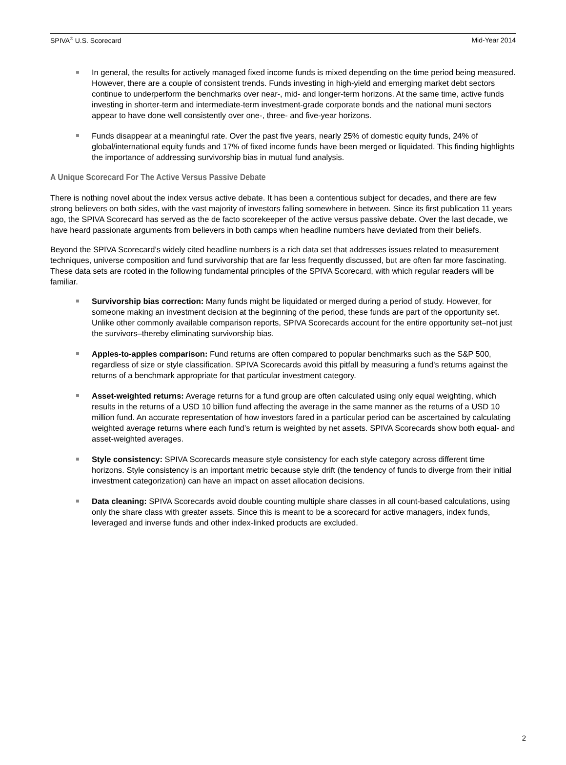SPIVA<sup>®</sup> U.S. Scorecard Mid-Year 2014
In general, the results for actively managed fixed income funds is mixed depending on the time period being measured. However, there are a couple of consistent trends. Funds investing in high-yield and emerging market debt sectors continue to underperform the benchmarks over near-, mid- and longer-term horizons. At the same time, active funds investing in shorter-term and intermediate-term investment-grade corporate bonds and the national muni sectors appear to have done well consistently over one-, three- and five-year horizons.
Funds disappear at a meaningful rate. Over the past five years, nearly 25% of domestic equity funds, 24% of global/international equity funds and 17% of fixed income funds have been merged or liquidated. This finding highlights the importance of addressing survivorship bias in mutual fund analysis.
A Unique Scorecard For The Active Versus Passive Debate
There is nothing novel about the index versus active debate. It has been a contentious subject for decades, and there are few strong believers on both sides, with the vast majority of investors falling somewhere in between. Since its first publication 11 years ago, the SPIVA Scorecard has served as the de facto scorekeeper of the active versus passive debate. Over the last decade, we have heard passionate arguments from believers in both camps when headline numbers have deviated from their beliefs.
Beyond the SPIVA Scorecard’s widely cited headline numbers is a rich data set that addresses issues related to measurement techniques, universe composition and fund survivorship that are far less frequently discussed, but are often far more fascinating. These data sets are rooted in the following fundamental principles of the SPIVA Scorecard, with which regular readers will be familiar.
Survivorship bias correction: Many funds might be liquidated or merged during a period of study. However, for someone making an investment decision at the beginning of the period, these funds are part of the opportunity set. Unlike other commonly available comparison reports, SPIVA Scorecards account for the entire opportunity set–not just the survivors–thereby eliminating survivorship bias.
Apples-to-apples comparison: Fund returns are often compared to popular benchmarks such as the S&P 500, regardless of size or style classification. SPIVA Scorecards avoid this pitfall by measuring a fund's returns against the returns of a benchmark appropriate for that particular investment category.
Asset-weighted returns: Average returns for a fund group are often calculated using only equal weighting, which results in the returns of a USD 10 billion fund affecting the average in the same manner as the returns of a USD 10 million fund. An accurate representation of how investors fared in a particular period can be ascertained by calculating weighted average returns where each fund’s return is weighted by net assets. SPIVA Scorecards show both equal- and asset-weighted averages.
Style consistency: SPIVA Scorecards measure style consistency for each style category across different time horizons. Style consistency is an important metric because style drift (the tendency of funds to diverge from their initial investment categorization) can have an impact on asset allocation decisions.
Data cleaning: SPIVA Scorecards avoid double counting multiple share classes in all count-based calculations, using only the share class with greater assets. Since this is meant to be a scorecard for active managers, index funds, leveraged and inverse funds and other index-linked products are excluded.
2